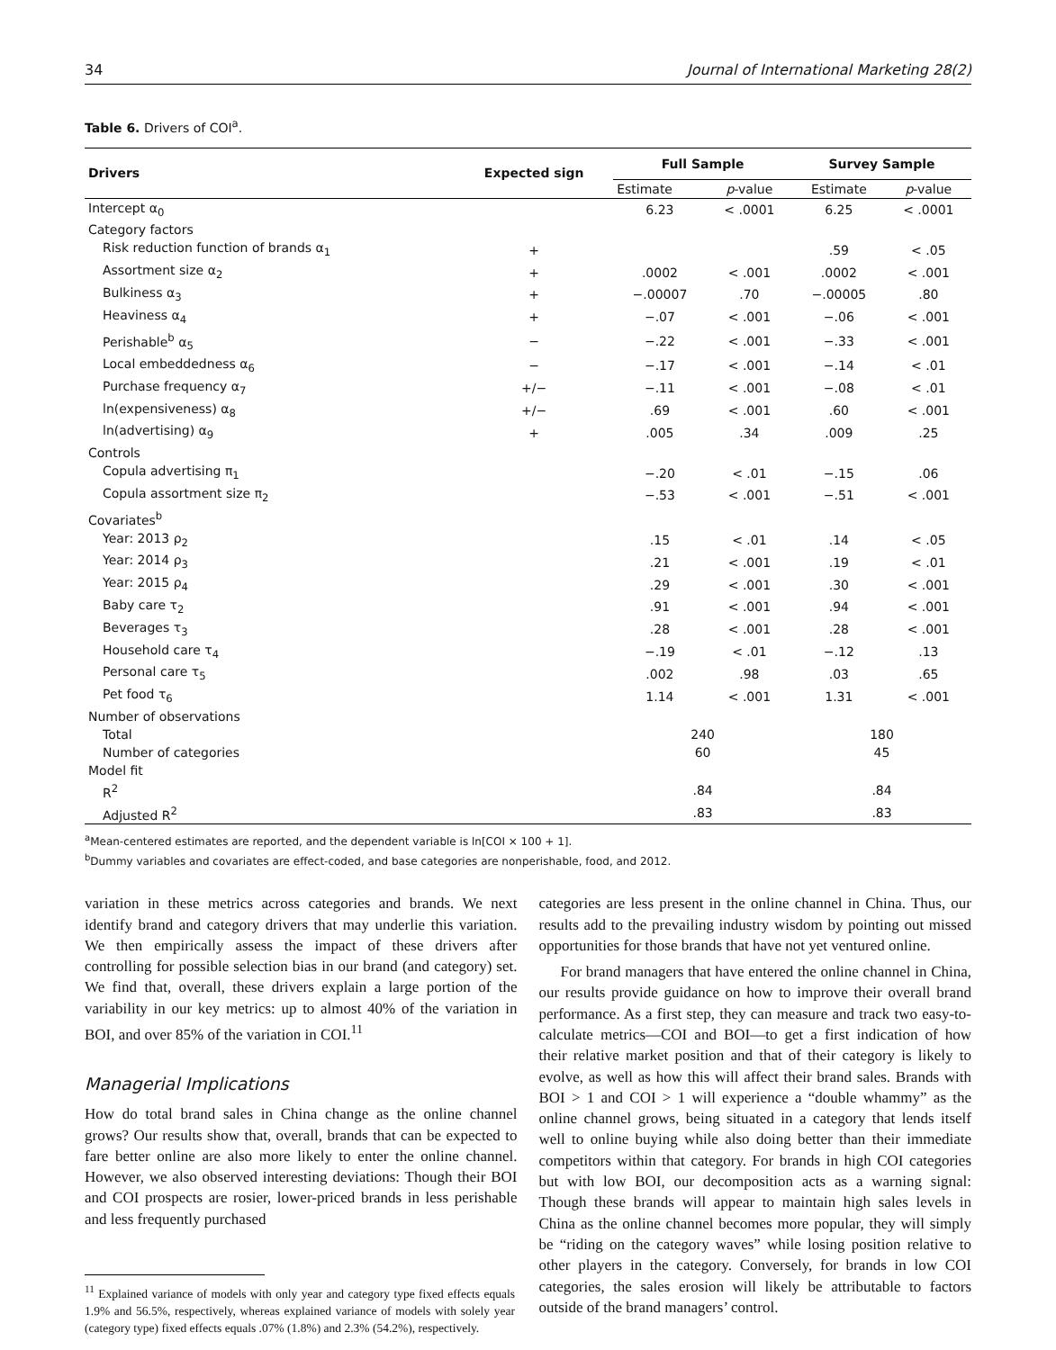34 Journal of International Marketing 28(2)
Table 6. Drivers of COI<sup>a</sup>.
| Drivers | Expected sign | Full Sample | | Survey Sample | |
| --- | --- | --- | --- | --- | --- |
| | | Estimate | p -value | Estimate | p -value |
| Intercept α<sub>0</sub> | | 6.23 | < .0001 | 6.25 | < .0001 |
| Category factors | | | | | |
| Risk reduction function of brands α<sub>1</sub> | + | | | .59 | < .05 |
| Assortment size α<sub>2</sub> | + | .0002 | < .001 | .0002 | < .001 |
| Bulkiness α<sub>3</sub> | + | −.00007 | .70 | −.00005 | .80 |
| Heaviness α<sub>4</sub> | + | −.07 | < .001 | −.06 | < .001 |
| Perishable<sup>b</sup> α<sub>5</sub> | − | −.22 | < .001 | −.33 | < .001 |
| Local embeddedness α<sub>6</sub> | − | −.17 | < .001 | −.14 | < .01 |
| Purchase frequency α<sub>7</sub> | +/− | −.11 | < .001 | −.08 | < .01 |
| ln(expensiveness) α<sub>8</sub> | +/− | .69 | < .001 | .60 | < .001 |
| ln(advertising) α<sub>9</sub> | + | .005 | .34 | .009 | .25 |
| Controls | | | | | |
| Copula advertising π<sub>1</sub> | | −.20 | < .01 | −.15 | .06 |
| Copula assortment size π<sub>2</sub> | | −.53 | < .001 | −.51 | < .001 |
| Covariates<sup>b</sup> | | | | | |
| Year: 2013 ρ<sub>2</sub> | | .15 | < .01 | .14 | < .05 |
| Year: 2014 ρ<sub>3</sub> | | .21 | < .001 | .19 | < .01 |
| Year: 2015 ρ<sub>4</sub> | | .29 | < .001 | .30 | < .001 |
| Baby care τ<sub>2</sub> | | .91 | < .001 | .94 | < .001 |
| Beverages τ<sub>3</sub> | | .28 | < .001 | .28 | < .001 |
| Household care τ<sub>4</sub> | | −.19 | < .01 | −.12 | .13 |
| Personal care τ<sub>5</sub> | | .002 | .98 | .03 | .65 |
| Pet food τ<sub>6</sub> | | 1.14 | < .001 | 1.31 | < .001 |
| Number of observations | | | | | |
| Total | | 240 | | 180 | |
| Number of categories | | 60 | | 45 | |
| Model fit | | | | | |
| R<sup>2</sup> | | .84 | | .84 | |
| Adjusted R<sup>2</sup> | | .83 | | .83 | |
<sup>a</sup> Mean-centered estimates are reported, and the dependent variable is ln[COI × 100 + 1].
<sup>b</sup> Dummy variables and covariates are effect-coded, and base categories are nonperishable, food, and 2012.
variation in these metrics across categories and brands. We next identify brand and category drivers that may underlie this variation. We then empirically assess the impact of these drivers after controlling for possible selection bias in our brand (and category) set. We find that, overall, these drivers explain a large portion of the variability in our key metrics: up to almost 40% of the variation in BOI, and over 85% of the variation in COI.<sup>11</sup>
Managerial Implications
How do total brand sales in China change as the online channel grows? Our results show that, overall, brands that can be expected to fare better online are also more likely to enter the online channel. However, we also observed interesting deviations: Though their BOI and COI prospects are rosier, lower-priced brands in less perishable and less frequently purchased
<sup>11</sup> Explained variance of models with only year and category type fixed effects equals 1.9% and 56.5%, respectively, whereas explained variance of models with solely year (category type) fixed effects equals .07% (1.8%) and 2.3% (54.2%), respectively.
categories are less present in the online channel in China. Thus, our results add to the prevailing industry wisdom by pointing out missed opportunities for those brands that have not yet ventured online.
For brand managers that have entered the online channel in China, our results provide guidance on how to improve their overall brand performance. As a first step, they can measure and track two easy-to-calculate metrics—COI and BOI—to get a first indication of how their relative market position and that of their category is likely to evolve, as well as how this will affect their brand sales. Brands with BOI > 1 and COI > 1 will experience a “double whammy” as the online channel grows, being situated in a category that lends itself well to online buying while also doing better than their immediate competitors within that category. For brands in high COI categories but with low BOI, our decomposition acts as a warning signal: Though these brands will appear to maintain high sales levels in China as the online channel becomes more popular, they will simply be “riding on the category waves” while losing position relative to other players in the category. Conversely, for brands in low COI categories, the sales erosion will likely be attributable to factors outside of the brand managers’ control.